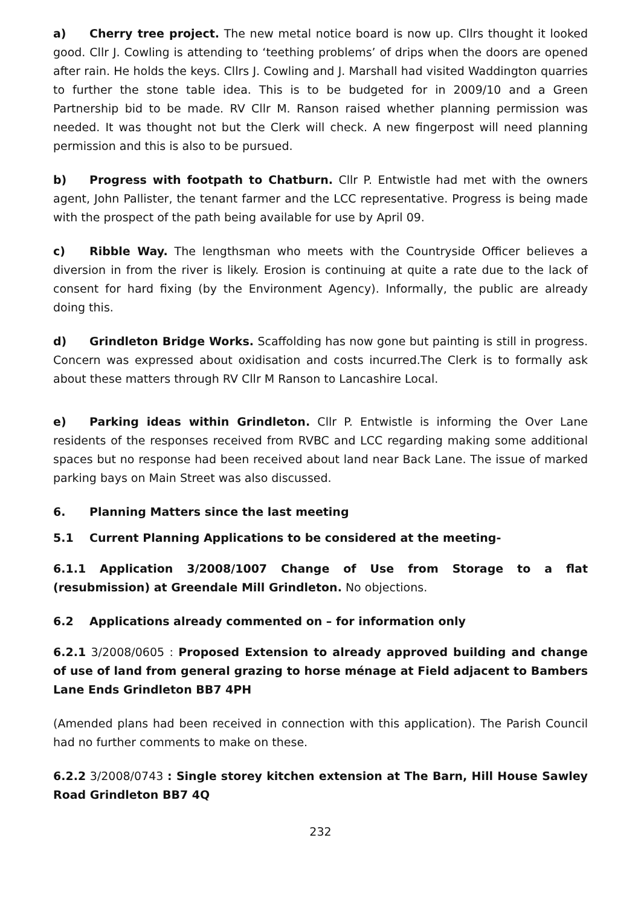a) Cherry tree project. The new metal notice board is now up. Cllrs thought it looked good. Cllr J. Cowling is attending to ‘teething problems’ of drips when the doors are opened after rain. He holds the keys. Cllrs J. Cowling and J. Marshall had visited Waddington quarries to further the stone table idea. This is to be budgeted for in 2009/10 and a Green Partnership bid to be made. RV Cllr M. Ranson raised whether planning permission was needed. It was thought not but the Clerk will check. A new fingerpost will need planning permission and this is also to be pursued.
b) Progress with footpath to Chatburn. Cllr P. Entwistle had met with the owners agent, John Pallister, the tenant farmer and the LCC representative. Progress is being made with the prospect of the path being available for use by April 09.
c) Ribble Way. The lengthsman who meets with the Countryside Officer believes a diversion in from the river is likely. Erosion is continuing at quite a rate due to the lack of consent for hard fixing (by the Environment Agency). Informally, the public are already doing this.
d) Grindleton Bridge Works. Scaffolding has now gone but painting is still in progress. Concern was expressed about oxidisation and costs incurred.The Clerk is to formally ask about these matters through RV Cllr M Ranson to Lancashire Local.
e) Parking ideas within Grindleton. Cllr P. Entwistle is informing the Over Lane residents of the responses received from RVBC and LCC regarding making some additional spaces but no response had been received about land near Back Lane. The issue of marked parking bays on Main Street was also discussed.
6. Planning Matters since the last meeting
5.1 Current Planning Applications to be considered at the meeting-
6.1.1 Application 3/2008/1007 Change of Use from Storage to a flat (resubmission) at Greendale Mill Grindleton. No objections.
6.2 Applications already commented on – for information only
6.2.1 3/2008/0605 : Proposed Extension to already approved building and change of use of land from general grazing to horse ménage at Field adjacent to Bambers Lane Ends Grindleton BB7 4PH
(Amended plans had been received in connection with this application). The Parish Council had no further comments to make on these.
6.2.2 3/2008/0743 : Single storey kitchen extension at The Barn, Hill House Sawley Road Grindleton BB7 4Q
232